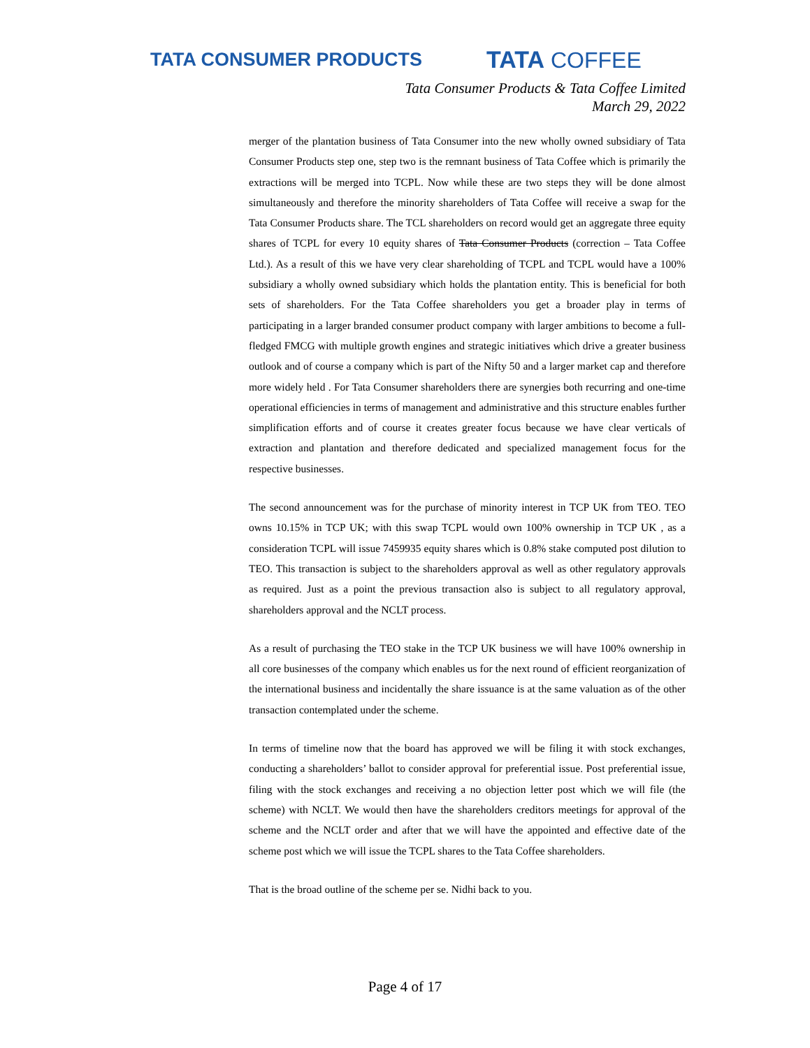TATA CONSUMER PRODUCTS
TATA COFFEE
Tata Consumer Products & Tata Coffee Limited
March 29, 2022
merger of the plantation business of Tata Consumer into the new wholly owned subsidiary of Tata Consumer Products step one, step two is the remnant business of Tata Coffee which is primarily the extractions will be merged into TCPL. Now while these are two steps they will be done almost simultaneously and therefore the minority shareholders of Tata Coffee will receive a swap for the Tata Consumer Products share. The TCL shareholders on record would get an aggregate three equity shares of TCPL for every 10 equity shares of Tata Consumer Products (correction – Tata Coffee Ltd.). As a result of this we have very clear shareholding of TCPL and TCPL would have a 100% subsidiary a wholly owned subsidiary which holds the plantation entity. This is beneficial for both sets of shareholders. For the Tata Coffee shareholders you get a broader play in terms of participating in a larger branded consumer product company with larger ambitions to become a full-fledged FMCG with multiple growth engines and strategic initiatives which drive a greater business outlook and of course a company which is part of the Nifty 50 and a larger market cap and therefore more widely held . For Tata Consumer shareholders there are synergies both recurring and one-time operational efficiencies in terms of management and administrative and this structure enables further simplification efforts and of course it creates greater focus because we have clear verticals of extraction and plantation and therefore dedicated and specialized management focus for the respective businesses.
The second announcement was for the purchase of minority interest in TCP UK from TEO. TEO owns 10.15% in TCP UK; with this swap TCPL would own 100% ownership in TCP UK , as a consideration TCPL will issue 7459935 equity shares which is 0.8% stake computed post dilution to TEO. This transaction is subject to the shareholders approval as well as other regulatory approvals as required. Just as a point the previous transaction also is subject to all regulatory approval, shareholders approval and the NCLT process.
As a result of purchasing the TEO stake in the TCP UK business we will have 100% ownership in all core businesses of the company which enables us for the next round of efficient reorganization of the international business and incidentally the share issuance is at the same valuation as of the other transaction contemplated under the scheme.
In terms of timeline now that the board has approved we will be filing it with stock exchanges, conducting a shareholders’ ballot to consider approval for preferential issue. Post preferential issue, filing with the stock exchanges and receiving a no objection letter post which we will file (the scheme) with NCLT. We would then have the shareholders creditors meetings for approval of the scheme and the NCLT order and after that we will have the appointed and effective date of the scheme post which we will issue the TCPL shares to the Tata Coffee shareholders.
That is the broad outline of the scheme per se. Nidhi back to you.
Page 4 of 17